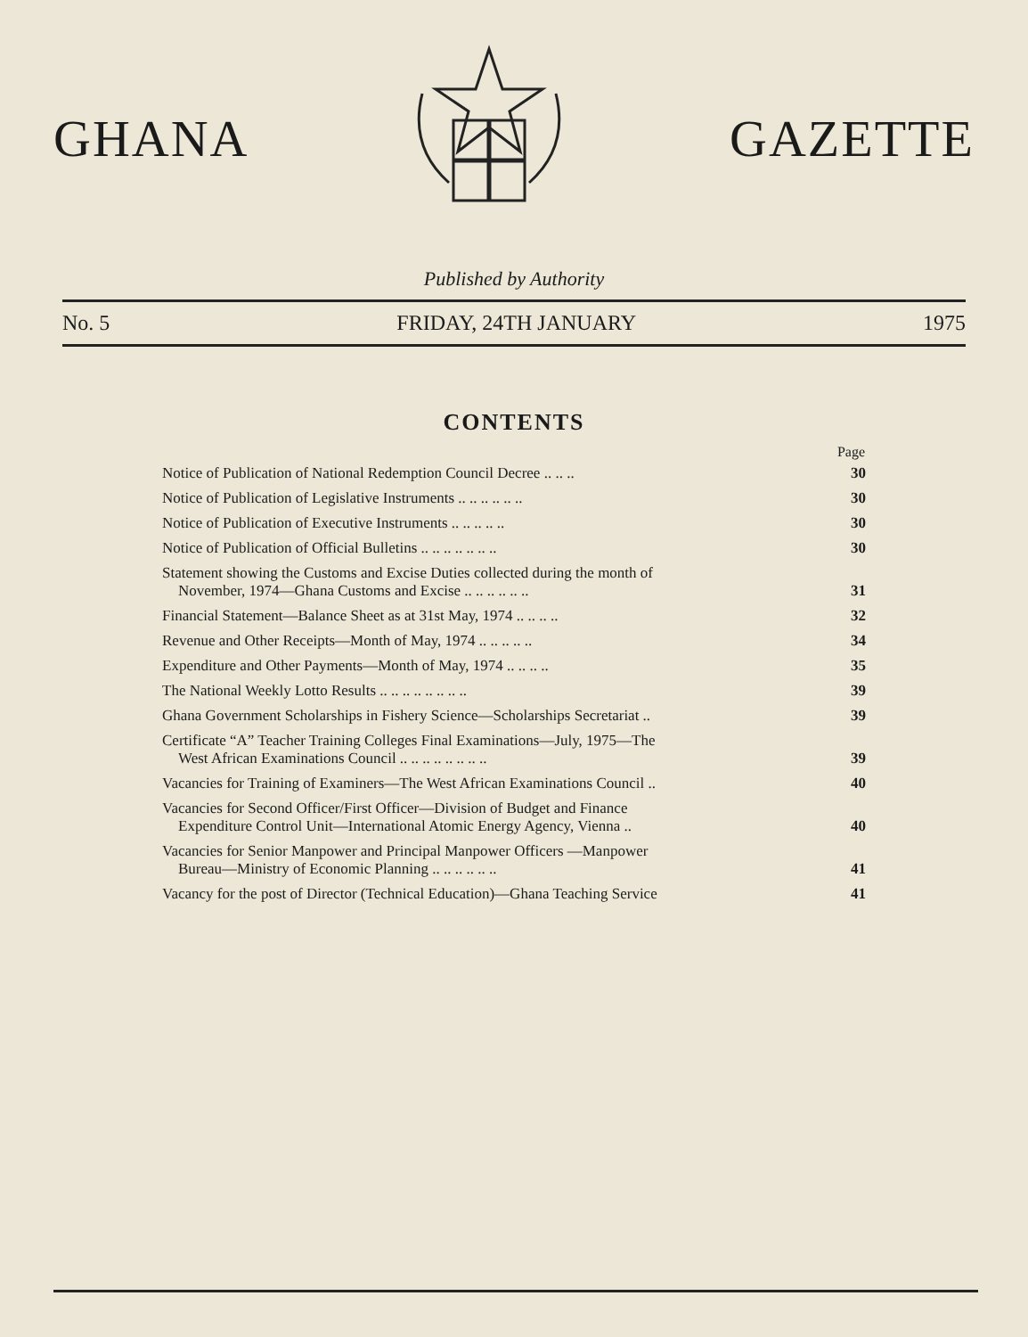GHANA GAZETTE
Published by Authority
No. 5 FRIDAY, 24TH JANUARY 1975
CONTENTS
| | Page |
| --- | --- |
| Notice of Publication of National Redemption Council Decree .. .. .. | 30 |
| Notice of Publication of Legislative Instruments .. .. .. .. .. .. | 30 |
| Notice of Publication of Executive Instruments .. .. .. .. .. | 30 |
| Notice of Publication of Official Bulletins .. .. .. .. .. .. .. | 30 |
| Statement showing the Customs and Excise Duties collected during the month of November, 1974—Ghana Customs and Excise .. .. .. .. .. .. | 31 |
| Financial Statement—Balance Sheet as at 31st May, 1974 .. .. .. .. | 32 |
| Revenue and Other Receipts—Month of May, 1974 .. .. .. .. .. | 34 |
| Expenditure and Other Payments—Month of May, 1974 .. .. .. .. | 35 |
| The National Weekly Lotto Results .. .. .. .. .. .. .. .. | 39 |
| Ghana Government Scholarships in Fishery Science—Scholarships Secretariat .. | 39 |
| Certificate “A” Teacher Training Colleges Final Examinations—July, 1975—The West African Examinations Council .. .. .. .. .. .. .. .. | 39 |
| Vacancies for Training of Examiners—The West African Examinations Council .. | 40 |
| Vacancies for Second Officer/First Officer—Division of Budget and Finance Expenditure Control Unit—International Atomic Energy Agency, Vienna .. | 40 |
| Vacancies for Senior Manpower and Principal Manpower Officers —Manpower Bureau—Ministry of Economic Planning .. .. .. .. .. .. | 41 |
| Vacancy for the post of Director (Technical Education)—Ghana Teaching Service | 41 |